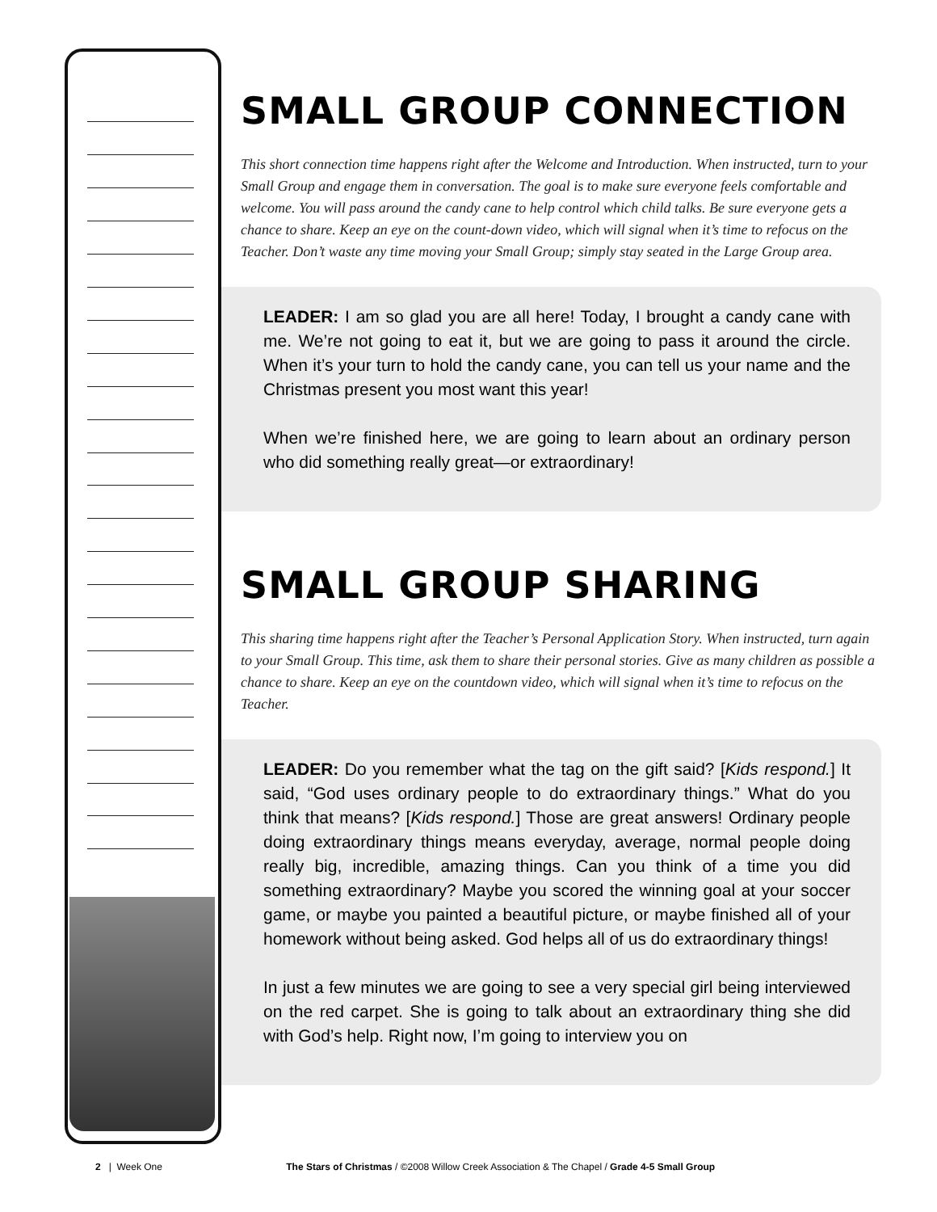SMALL GROUP CONNECTION
This short connection time happens right after the Welcome and Introduction. When instructed, turn to your Small Group and engage them in conversation. The goal is to make sure everyone feels comfortable and welcome. You will pass around the candy cane to help control which child talks. Be sure everyone gets a chance to share. Keep an eye on the count-down video, which will signal when it’s time to refocus on the Teacher. Don’t waste any time moving your Small Group; simply stay seated in the Large Group area.
LEADER: I am so glad you are all here! Today, I brought a candy cane with me. We’re not going to eat it, but we are going to pass it around the circle. When it’s your turn to hold the candy cane, you can tell us your name and the Christmas present you most want this year!
When we’re finished here, we are going to learn about an ordinary person who did something really great—or extraordinary!
SMALL GROUP SHARING
This sharing time happens right after the Teacher’s Personal Application Story. When instructed, turn again to your Small Group. This time, ask them to share their personal stories. Give as many children as possible a chance to share. Keep an eye on the countdown video, which will signal when it’s time to refocus on the Teacher.
LEADER: Do you remember what the tag on the gift said? [Kids respond.] It said, “God uses ordinary people to do extraordinary things.” What do you think that means? [Kids respond.] Those are great answers! Ordinary people doing extraordinary things means everyday, average, normal people doing really big, incredible, amazing things. Can you think of a time you did something extraordinary? Maybe you scored the winning goal at your soccer game, or maybe you painted a beautiful picture, or maybe finished all of your homework without being asked. God helps all of us do extraordinary things!
In just a few minutes we are going to see a very special girl being interviewed on the red carpet. She is going to talk about an extraordinary thing she did with God’s help. Right now, I’m going to interview you on
2 | Week One The Stars of Christmas / ©2008 Willow Creek Association & The Chapel / Grade 4-5 Small Group